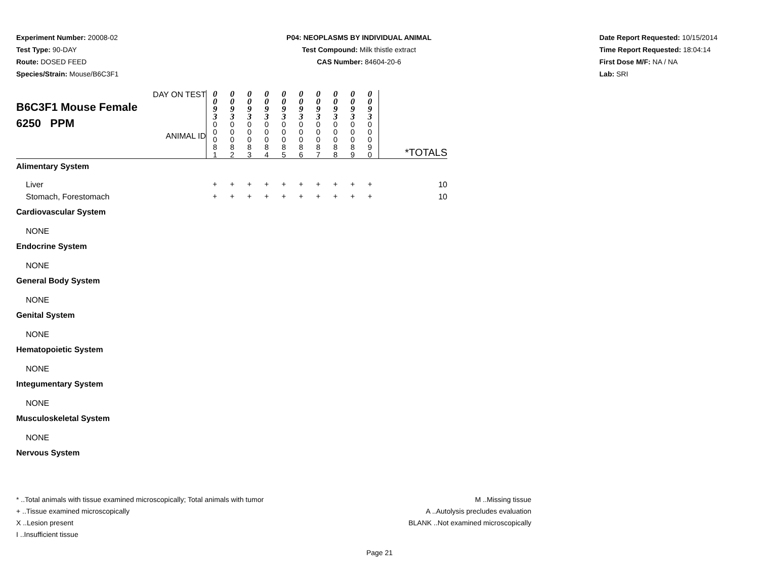Experiment Number: 20008-02
Test Type: 90-DAY
Route: DOSED FEED
Species/Strain: Mouse/B6C3F1
P04: NEOPLASMS BY INDIVIDUAL ANIMAL
Test Compound: Milk thistle extract
CAS Number: 84604-20-6
Date Report Requested: 10/15/2014
Time Report Requested: 18:04:14
First Dose M/F: NA / NA
Lab: SRI
| DAY ON TEST B6C3F1 Mouse Female 6250 PPM ANIMAL ID | 0 0 9 3 0 0 0 8 1 | 0 0 9 3 0 0 0 8 2 | 0 0 9 3 0 0 0 8 3 | 0 0 9 3 0 0 0 8 4 | 0 0 9 3 0 0 0 8 5 | 0 0 9 3 0 0 0 8 6 | 0 0 9 3 0 0 0 8 7 | 0 0 9 3 0 0 0 8 8 | 0 0 9 3 0 0 0 8 9 | 0 0 9 3 0 0 0 9 0 | *TOTALS |
| Alimentary System | | | | | | | | | | | |
| Liver | + | + | + | + | + | + | + | + | + | + | 10 |
| Stomach, Forestomach | + | + | + | + | + | + | + | + | + | + | 10 |
| Cardiovascular System | | | | | | | | | | | |
| NONE | | | | | | | | | | | |
| Endocrine System | | | | | | | | | | | |
| NONE | | | | | | | | | | | |
| General Body System | | | | | | | | | | | |
| NONE | | | | | | | | | | | |
| Genital System | | | | | | | | | | | |
| NONE | | | | | | | | | | | |
| Hematopoietic System | | | | | | | | | | | |
| NONE | | | | | | | | | | | |
| Integumentary System | | | | | | | | | | | |
| NONE | | | | | | | | | | | |
| Musculoskeletal System | | | | | | | | | | | |
| NONE | | | | | | | | | | | |
| Nervous System | | | | | | | | | | | |
* ..Total animals with tissue examined microscopically; Total animals with tumor
+ ..Tissue examined microscopically
X ..Lesion present
I ..Insufficient tissue
M ..Missing tissue
A ..Autolysis precludes evaluation
BLANK ..Not examined microscopically
Page 21